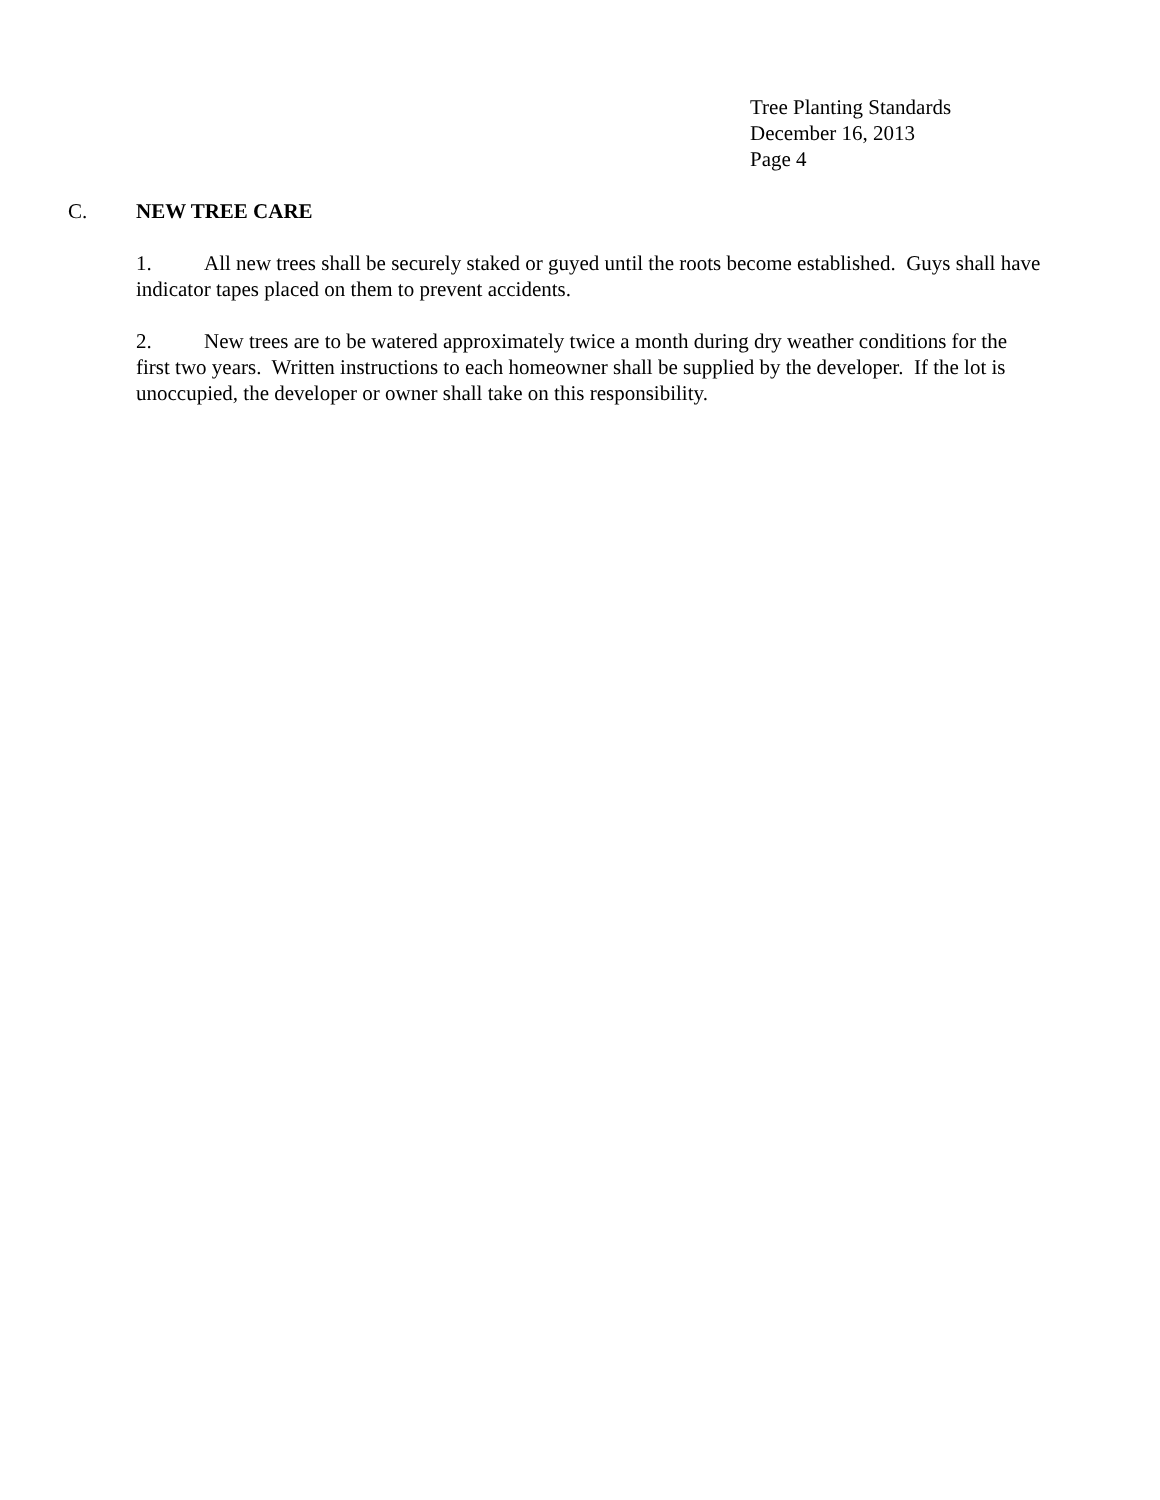Tree Planting Standards
December 16, 2013
Page 4
C. NEW TREE CARE
1. All new trees shall be securely staked or guyed until the roots become established. Guys shall have indicator tapes placed on them to prevent accidents.
2. New trees are to be watered approximately twice a month during dry weather conditions for the first two years. Written instructions to each homeowner shall be supplied by the developer. If the lot is unoccupied, the developer or owner shall take on this responsibility.